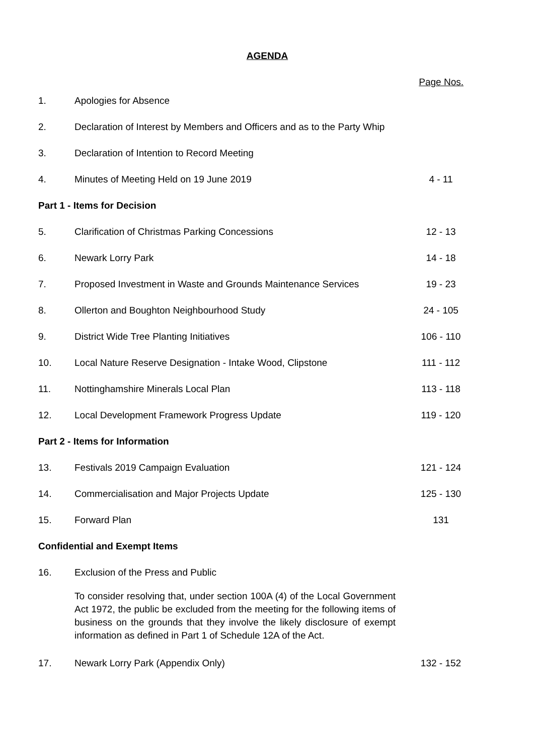AGENDA
| Page Nos. | | |
| 1. | Apologies for Absence | |
| 2. | Declaration of Interest by Members and Officers and as to the Party Whip | |
| 3. | Declaration of Intention to Record Meeting | |
| 4. | Minutes of Meeting Held on 19 June 2019 | 4 - 11 |
| Part 1 - Items for Decision | | |
| 5. | Clarification of Christmas Parking Concessions | 12 - 13 |
| 6. | Newark Lorry Park | 14 - 18 |
| 7. | Proposed Investment in Waste and Grounds Maintenance Services | 19 - 23 |
| 8. | Ollerton and Boughton Neighbourhood Study | 24 - 105 |
| 9. | District Wide Tree Planting Initiatives | 106 - 110 |
| 10. | Local Nature Reserve Designation - Intake Wood, Clipstone | 111 - 112 |
| 11. | Nottinghamshire Minerals Local Plan | 113 - 118 |
| 12. | Local Development Framework Progress Update | 119 - 120 |
| Part 2 - Items for Information | | |
| 13. | Festivals 2019 Campaign Evaluation | 121 - 124 |
| 14. | Commercialisation and Major Projects Update | 125 - 130 |
| 15. | Forward Plan | 131 |
| Confidential and Exempt Items | | |
| 16. | Exclusion of the Press and Public | |
| | To consider resolving that, under section 100A (4) of the Local Government Act 1972, the public be excluded from the meeting for the following items of business on the grounds that they involve the likely disclosure of exempt information as defined in Part 1 of Schedule 12A of the Act. | |
| 17. | Newark Lorry Park (Appendix Only) | 132 - 152 |